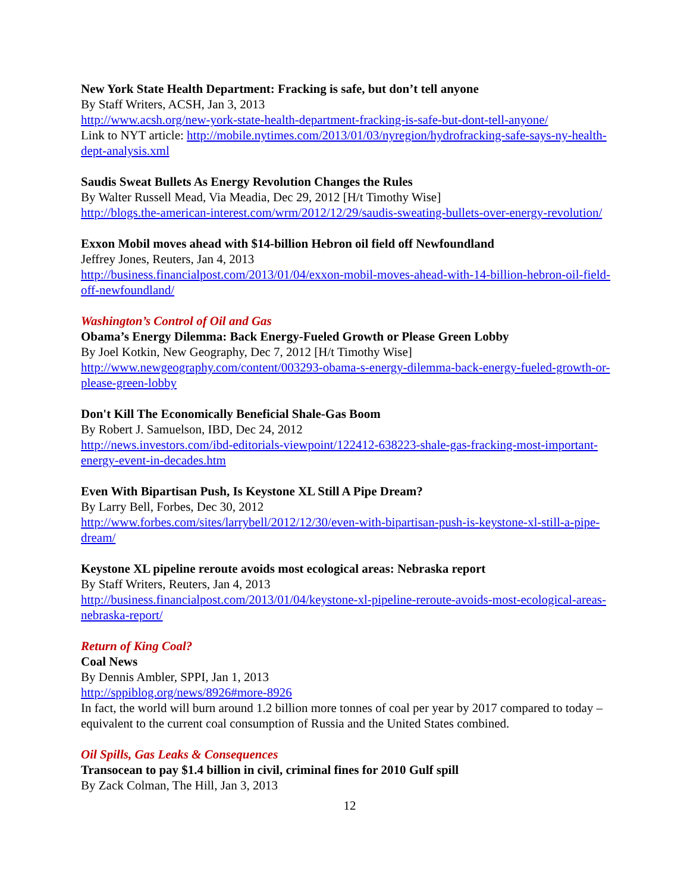New York State Health Department: Fracking is safe, but don’t tell anyone
By Staff Writers, ACSH, Jan 3, 2013
http://www.acsh.org/new-york-state-health-department-fracking-is-safe-but-dont-tell-anyone/
Link to NYT article: http://mobile.nytimes.com/2013/01/03/nyregion/hydrofracking-safe-says-ny-health-dept-analysis.xml
Saudis Sweat Bullets As Energy Revolution Changes the Rules
By Walter Russell Mead, Via Meadia, Dec 29, 2012 [H/t Timothy Wise]
http://blogs.the-american-interest.com/wrm/2012/12/29/saudis-sweating-bullets-over-energy-revolution/
Exxon Mobil moves ahead with $14-billion Hebron oil field off Newfoundland
Jeffrey Jones, Reuters, Jan 4, 2013
http://business.financialpost.com/2013/01/04/exxon-mobil-moves-ahead-with-14-billion-hebron-oil-field-off-newfoundland/
Washington’s Control of Oil and Gas
Obama’s Energy Dilemma: Back Energy-Fueled Growth or Please Green Lobby
By Joel Kotkin, New Geography, Dec 7, 2012 [H/t Timothy Wise]
http://www.newgeography.com/content/003293-obama-s-energy-dilemma-back-energy-fueled-growth-or-please-green-lobby
Don't Kill The Economically Beneficial Shale-Gas Boom
By Robert J. Samuelson, IBD, Dec 24, 2012
http://news.investors.com/ibd-editorials-viewpoint/122412-638223-shale-gas-fracking-most-important-energy-event-in-decades.htm
Even With Bipartisan Push, Is Keystone XL Still A Pipe Dream?
By Larry Bell, Forbes, Dec 30, 2012
http://www.forbes.com/sites/larrybell/2012/12/30/even-with-bipartisan-push-is-keystone-xl-still-a-pipe-dream/
Keystone XL pipeline reroute avoids most ecological areas: Nebraska report
By Staff Writers, Reuters, Jan 4, 2013
http://business.financialpost.com/2013/01/04/keystone-xl-pipeline-reroute-avoids-most-ecological-areas-nebraska-report/
Return of King Coal?
Coal News
By Dennis Ambler, SPPI, Jan 1, 2013
http://sppiblog.org/news/8926#more-8926
In fact, the world will burn around 1.2 billion more tonnes of coal per year by 2017 compared to today – equivalent to the current coal consumption of Russia and the United States combined.
Oil Spills, Gas Leaks & Consequences
Transocean to pay $1.4 billion in civil, criminal fines for 2010 Gulf spill
By Zack Colman, The Hill, Jan 3, 2013
12